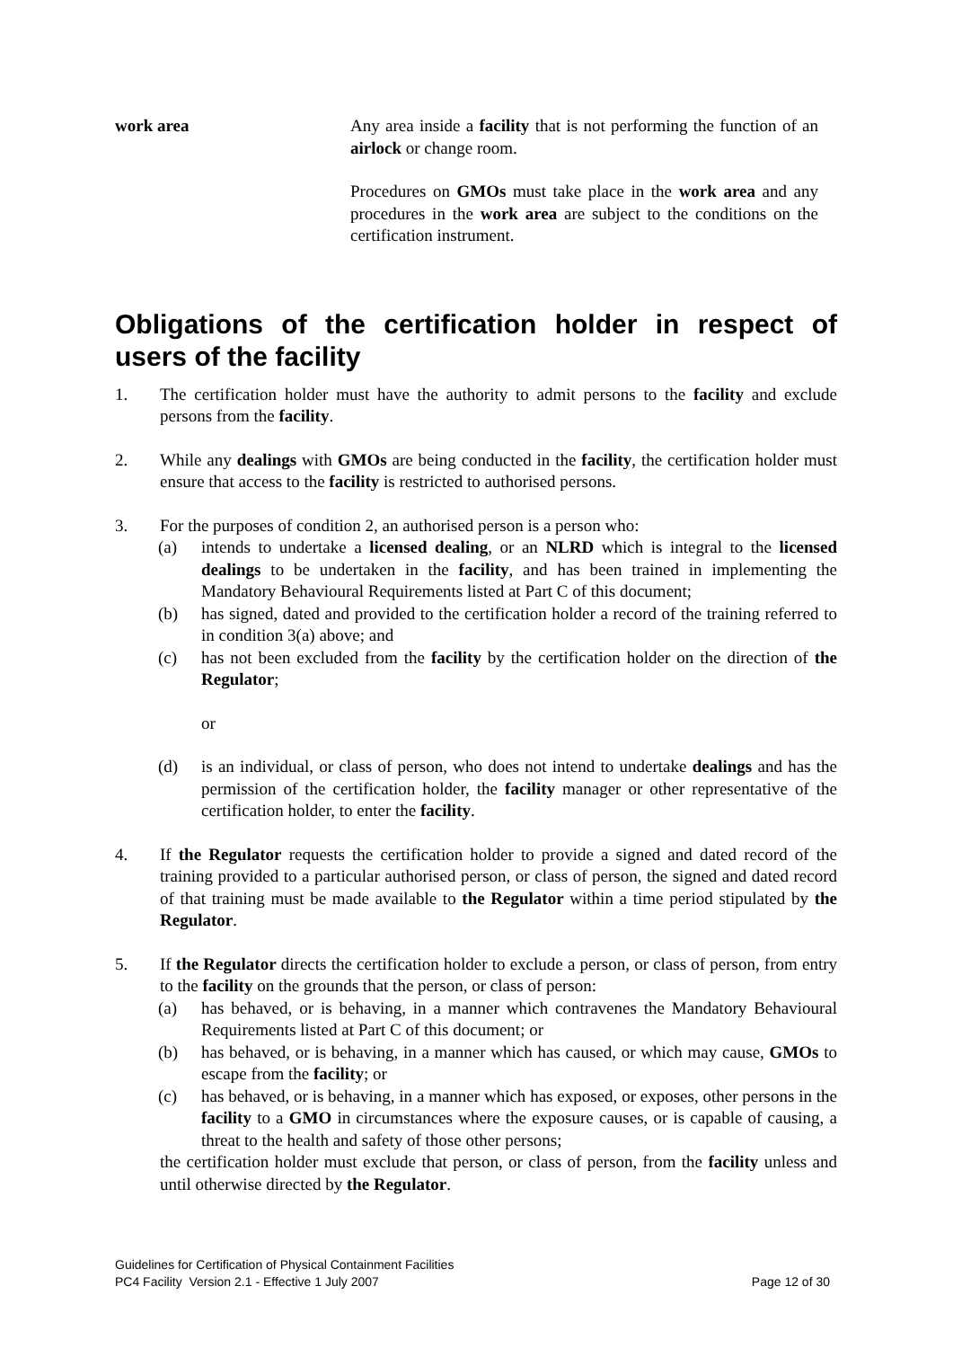work area Any area inside a facility that is not performing the function of an airlock or change room.
Procedures on GMOs must take place in the work area and any procedures in the work area are subject to the conditions on the certification instrument.
Obligations of the certification holder in respect of users of the facility
1. The certification holder must have the authority to admit persons to the facility and exclude persons from the facility.
2. While any dealings with GMOs are being conducted in the facility, the certification holder must ensure that access to the facility is restricted to authorised persons.
3. For the purposes of condition 2, an authorised person is a person who:
(a) intends to undertake a licensed dealing, or an NLRD which is integral to the licensed dealings to be undertaken in the facility, and has been trained in implementing the Mandatory Behavioural Requirements listed at Part C of this document;
(b) has signed, dated and provided to the certification holder a record of the training referred to in condition 3(a) above; and
(c) has not been excluded from the facility by the certification holder on the direction of the Regulator;
or
(d) is an individual, or class of person, who does not intend to undertake dealings and has the permission of the certification holder, the facility manager or other representative of the certification holder, to enter the facility.
4. If the Regulator requests the certification holder to provide a signed and dated record of the training provided to a particular authorised person, or class of person, the signed and dated record of that training must be made available to the Regulator within a time period stipulated by the Regulator.
5. If the Regulator directs the certification holder to exclude a person, or class of person, from entry to the facility on the grounds that the person, or class of person:
(a) has behaved, or is behaving, in a manner which contravenes the Mandatory Behavioural Requirements listed at Part C of this document; or
(b) has behaved, or is behaving, in a manner which has caused, or which may cause, GMOs to escape from the facility; or
(c) has behaved, or is behaving, in a manner which has exposed, or exposes, other persons in the facility to a GMO in circumstances where the exposure causes, or is capable of causing, a threat to the health and safety of those other persons;
the certification holder must exclude that person, or class of person, from the facility unless and until otherwise directed by the Regulator.
Guidelines for Certification of Physical Containment Facilities
PC4 Facility Version 2.1 - Effective 1 July 2007 Page 12 of 30